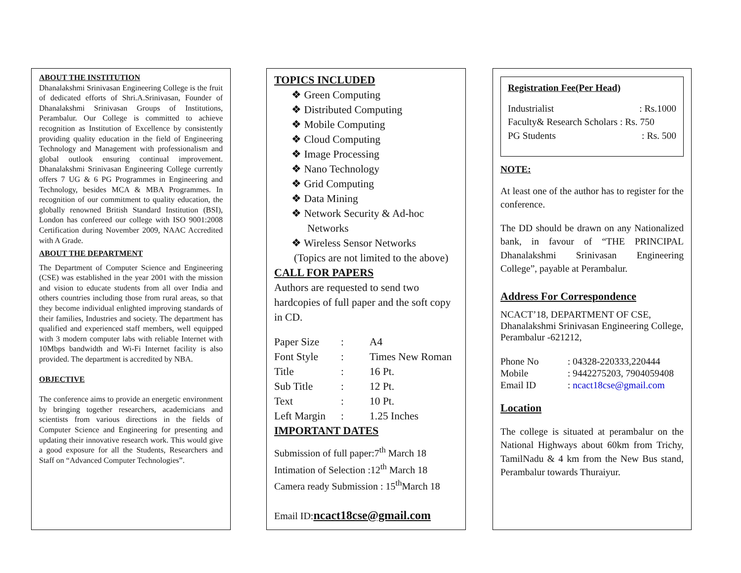ABOUT THE INSTITUTION
Dhanalakshmi Srinivasan Engineering College is the fruit of dedicated efforts of Shri.A.Srinivasan, Founder of Dhanalakshmi Srinivasan Groups of Institutions, Perambalur. Our College is committed to achieve recognition as Institution of Excellence by consistently providing quality education in the field of Engineering Technology and Management with professionalism and global outlook ensuring continual improvement. Dhanalakshmi Srinivasan Engineering College currently offers 7 UG & 6 PG Programmes in Engineering and Technology, besides MCA & MBA Programmes. In recognition of our commitment to quality education, the globally renowned British Standard Institution (BSI), London has confereed our college with ISO 9001:2008 Certification during November 2009, NAAC Accredited with A Grade.
ABOUT THE DEPARTMENT
The Department of Computer Science and Engineering (CSE) was established in the year 2001 with the mission and vision to educate students from all over India and others countries including those from rural areas, so that they become individual enlighted improving standards of their families, Industries and society. The department has qualified and experienced staff members, well equipped with 3 modern computer labs with reliable Internet with 10Mbps bandwidth and Wi-Fi Internet facility is also provided. The department is accredited by NBA.
OBJECTIVE
The conference aims to provide an energetic environment by bringing together researchers, academicians and scientists from various directions in the fields of Computer Science and Engineering for presenting and updating their innovative research work. This would give a good exposure for all the Students, Researchers and Staff on “Advanced Computer Technologies”.
TOPICS INCLUDED
❖ Green Computing
❖ Distributed Computing
❖ Mobile Computing
❖ Cloud Computing
❖ Image Processing
❖ Nano Technology
❖ Grid Computing
❖ Data Mining
❖ Network Security & Ad-hoc Networks
❖ Wireless Sensor Networks
(Topics are not limited to the above)
CALL FOR PAPERS
Authors are requested to send two hardcopies of full paper and the soft copy in CD.
| Paper Size | : | A4 |
| Font Style | : | Times New Roman |
| Title | : | 16 Pt. |
| Sub Title | : | 12 Pt. |
| Text | : | 10 Pt. |
| Left Margin | : | 1.25 Inches |
IMPORTANT DATES
Submission of full paper:7<sup>th</sup> March 18
Intimation of Selection :12<sup>th</sup> March 18
Camera ready Submission : 15<sup>th</sup>March 18
Email ID:ncact18cse@gmail.com
Registration Fee(Per Head)
| Industrialist | : Rs.1000 |
| Faculty& Research Scholars : Rs. 750 | |
| PG Students | : Rs. 500 |
NOTE:
At least one of the author has to register for the conference.
The DD should be drawn on any Nationalized bank, in favour of “THE PRINCIPAL Dhanalakshmi Srinivasan Engineering College”, payable at Perambalur.
Address For Correspondence
NCACT’18, DEPARTMENT OF CSE, Dhanalakshmi Srinivasan Engineering College, Perambalur -621212,
| Phone No | : 04328-220333,220444 |
| Mobile | : 9442275203, 7904059408 |
| Email ID | : ncact18cse@gmail.com |
Location
The college is situated at perambalur on the National Highways about 60km from Trichy, TamilNadu & 4 km from the New Bus stand, Perambalur towards Thuraiyur.